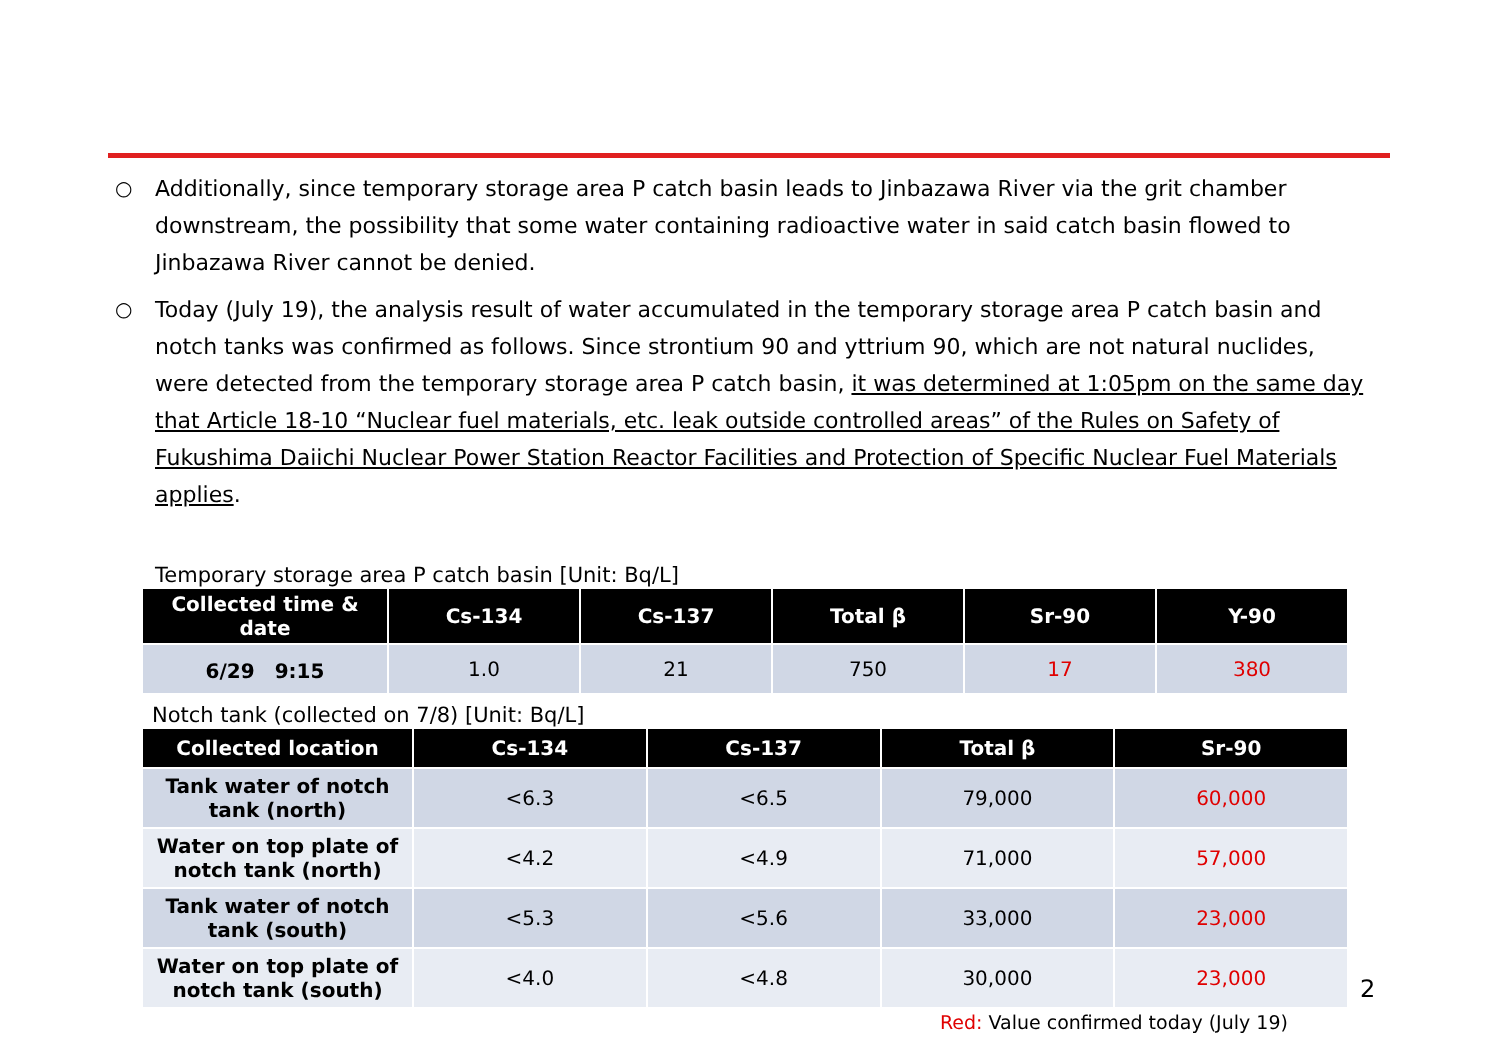○ Additionally, since temporary storage area P catch basin leads to Jinbazawa River via the grit chamber downstream, the possibility that some water containing radioactive water in said catch basin flowed to Jinbazawa River cannot be denied.
○ Today (July 19), the analysis result of water accumulated in the temporary storage area P catch basin and notch tanks was confirmed as follows. Since strontium 90 and yttrium 90, which are not natural nuclides, were detected from the temporary storage area P catch basin, it was determined at 1:05pm on the same day that Article 18-10 “Nuclear fuel materials, etc. leak outside controlled areas” of the Rules on Safety of Fukushima Daiichi Nuclear Power Station Reactor Facilities and Protection of Specific Nuclear Fuel Materials applies.
Temporary storage area P catch basin [Unit: Bq/L]
| Collected time & date | Cs-134 | Cs-137 | Total β | Sr-90 | Y-90 |
| --- | --- | --- | --- | --- | --- |
| 6/29 9:15 | 1.0 | 21 | 750 | 17 | 380 |
Notch tank (collected on 7/8) [Unit: Bq/L]
| Collected location | Cs-134 | Cs-137 | Total β | Sr-90 |
| --- | --- | --- | --- | --- |
| Tank water of notch tank (north) | <6.3 | <6.5 | 79,000 | 60,000 |
| Water on top plate of notch tank (north) | <4.2 | <4.9 | 71,000 | 57,000 |
| Tank water of notch tank (south) | <5.3 | <5.6 | 33,000 | 23,000 |
| Water on top plate of notch tank (south) | <4.0 | <4.8 | 30,000 | 23,000 |
Red: Value confirmed today (July 19)
2